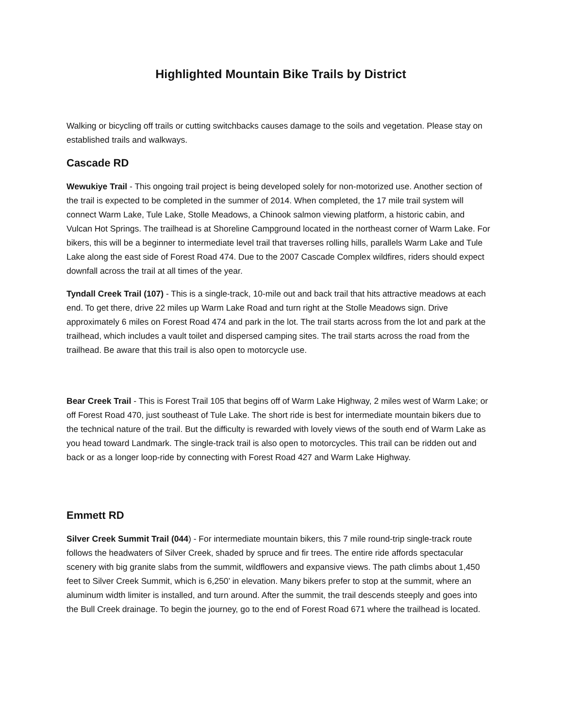Highlighted Mountain Bike Trails by District
Walking or bicycling off trails or cutting switchbacks causes damage to the soils and vegetation. Please stay on established trails and walkways.
Cascade RD
Wewukiye Trail - This ongoing trail project is being developed solely for non-motorized use. Another section of the trail is expected to be completed in the summer of 2014. When completed, the 17 mile trail system will connect Warm Lake, Tule Lake, Stolle Meadows, a Chinook salmon viewing platform, a historic cabin, and Vulcan Hot Springs. The trailhead is at Shoreline Campground located in the northeast corner of Warm Lake. For bikers, this will be a beginner to intermediate level trail that traverses rolling hills, parallels Warm Lake and Tule Lake along the east side of Forest Road 474. Due to the 2007 Cascade Complex wildfires, riders should expect downfall across the trail at all times of the year.
Tyndall Creek Trail (107) - This is a single-track, 10-mile out and back trail that hits attractive meadows at each end. To get there, drive 22 miles up Warm Lake Road and turn right at the Stolle Meadows sign. Drive approximately 6 miles on Forest Road 474 and park in the lot. The trail starts across from the lot and park at the trailhead, which includes a vault toilet and dispersed camping sites. The trail starts across the road from the trailhead. Be aware that this trail is also open to motorcycle use.
Bear Creek Trail - This is Forest Trail 105 that begins off of Warm Lake Highway, 2 miles west of Warm Lake; or off Forest Road 470, just southeast of Tule Lake. The short ride is best for intermediate mountain bikers due to the technical nature of the trail. But the difficulty is rewarded with lovely views of the south end of Warm Lake as you head toward Landmark. The single-track trail is also open to motorcycles. This trail can be ridden out and back or as a longer loop-ride by connecting with Forest Road 427 and Warm Lake Highway.
Emmett RD
Silver Creek Summit Trail (044) - For intermediate mountain bikers, this 7 mile round-trip single-track route follows the headwaters of Silver Creek, shaded by spruce and fir trees. The entire ride affords spectacular scenery with big granite slabs from the summit, wildflowers and expansive views. The path climbs about 1,450 feet to Silver Creek Summit, which is 6,250’ in elevation. Many bikers prefer to stop at the summit, where an aluminum width limiter is installed, and turn around. After the summit, the trail descends steeply and goes into the Bull Creek drainage. To begin the journey, go to the end of Forest Road 671 where the trailhead is located.